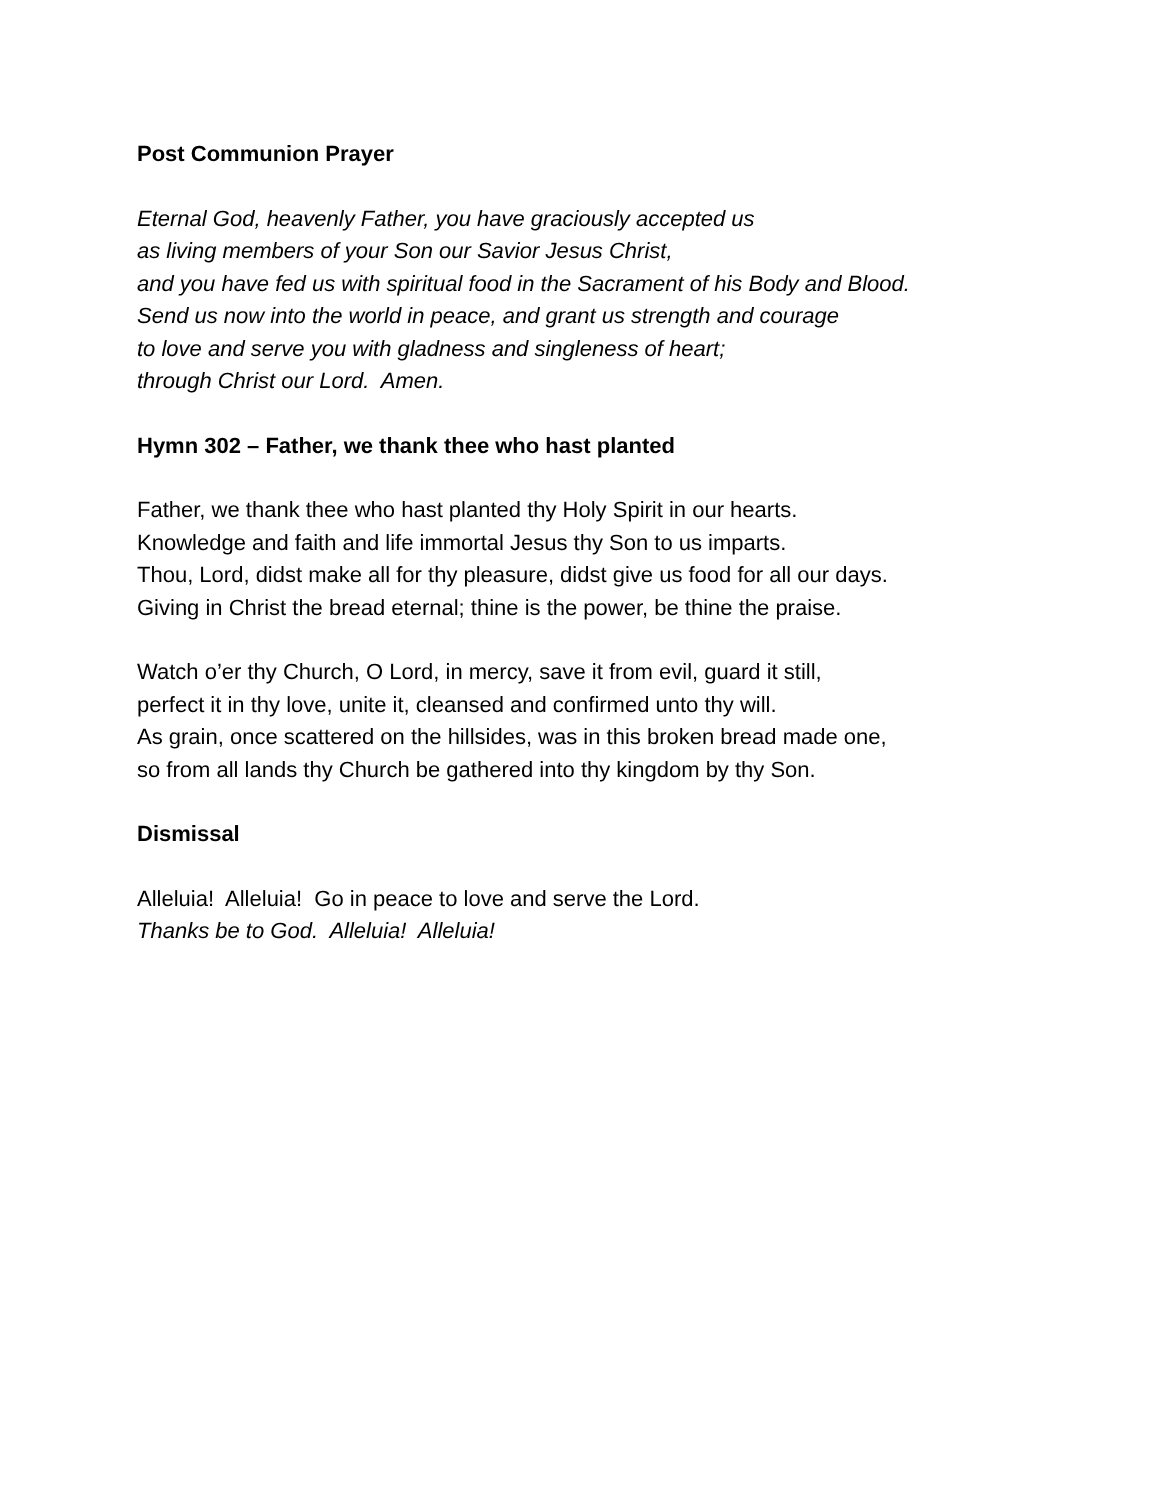Post Communion Prayer
Eternal God, heavenly Father, you have graciously accepted us
as living members of your Son our Savior Jesus Christ,
and you have fed us with spiritual food in the Sacrament of his Body and Blood.
Send us now into the world in peace, and grant us strength and courage
to love and serve you with gladness and singleness of heart;
through Christ our Lord. Amen.
Hymn 302 – Father, we thank thee who hast planted
Father, we thank thee who hast planted thy Holy Spirit in our hearts.
Knowledge and faith and life immortal Jesus thy Son to us imparts.
Thou, Lord, didst make all for thy pleasure, didst give us food for all our days.
Giving in Christ the bread eternal; thine is the power, be thine the praise.
Watch o’er thy Church, O Lord, in mercy, save it from evil, guard it still,
perfect it in thy love, unite it, cleansed and confirmed unto thy will.
As grain, once scattered on the hillsides, was in this broken bread made one,
so from all lands thy Church be gathered into thy kingdom by thy Son.
Dismissal
Alleluia! Alleluia! Go in peace to love and serve the Lord.
Thanks be to God. Alleluia! Alleluia!